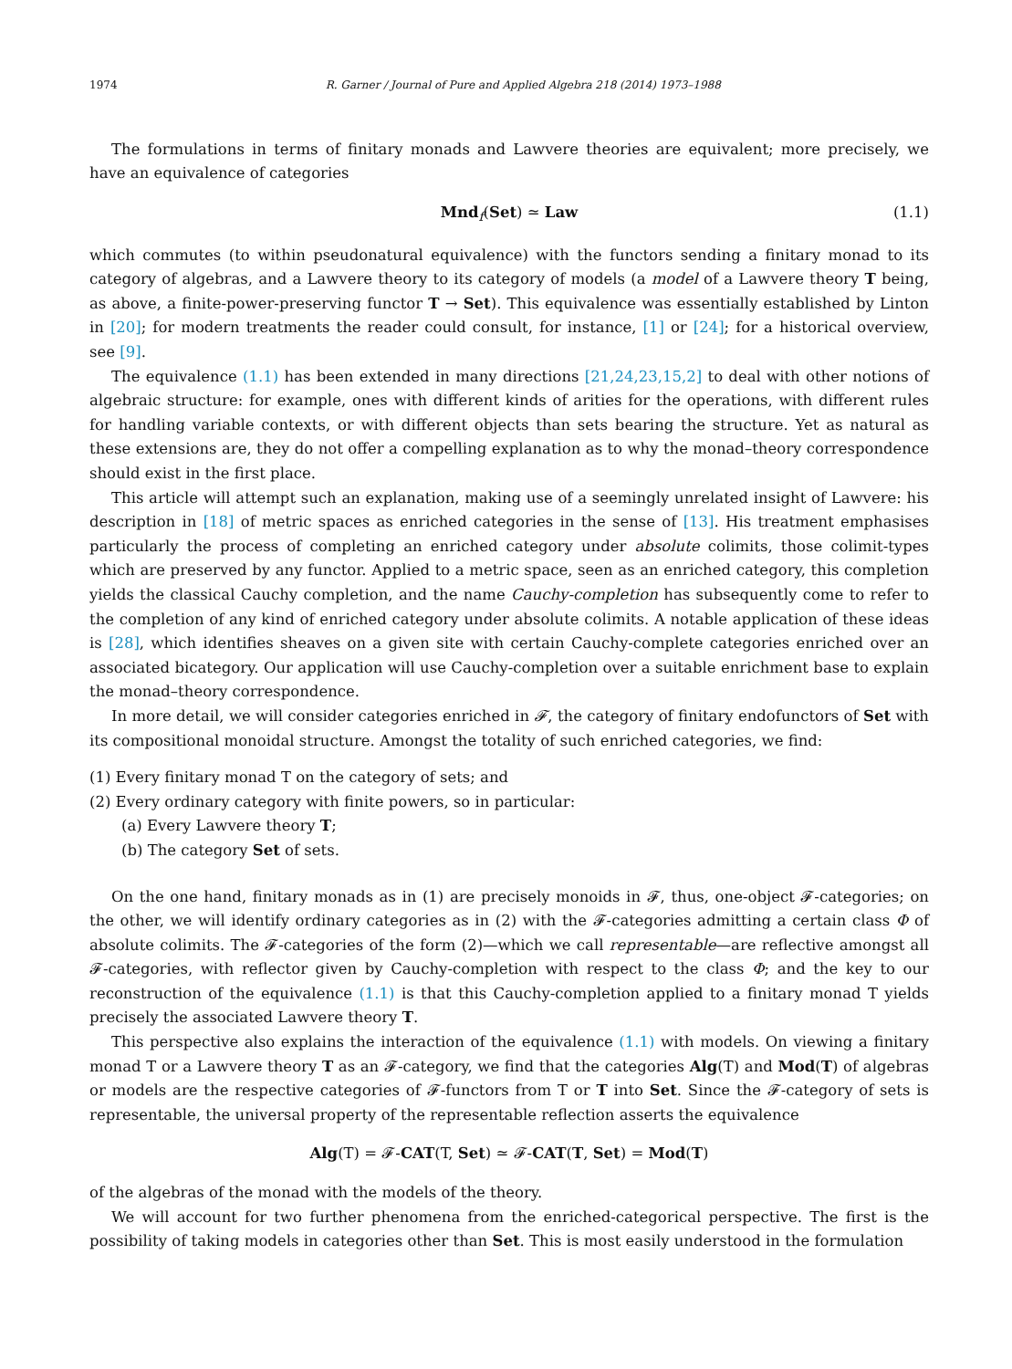1974 R. Garner / Journal of Pure and Applied Algebra 218 (2014) 1973–1988
The formulations in terms of finitary monads and Lawvere theories are equivalent; more precisely, we have an equivalence of categories
Mnd<sub>f</sub>(Set) ≃ Law (1.1)
which commutes (to within pseudonatural equivalence) with the functors sending a finitary monad to its category of algebras, and a Lawvere theory to its category of models (a model of a Lawvere theory T being, as above, a finite-power-preserving functor T → Set). This equivalence was essentially established by Linton in [20]; for modern treatments the reader could consult, for instance, [1] or [24]; for a historical overview, see [9].
The equivalence (1.1) has been extended in many directions [21,24,23,15,2] to deal with other notions of algebraic structure: for example, ones with different kinds of arities for the operations, with different rules for handling variable contexts, or with different objects than sets bearing the structure. Yet as natural as these extensions are, they do not offer a compelling explanation as to why the monad–theory correspondence should exist in the first place.
This article will attempt such an explanation, making use of a seemingly unrelated insight of Lawvere: his description in [18] of metric spaces as enriched categories in the sense of [13]. His treatment emphasises particularly the process of completing an enriched category under absolute colimits, those colimit-types which are preserved by any functor. Applied to a metric space, seen as an enriched category, this completion yields the classical Cauchy completion, and the name Cauchy-completion has subsequently come to refer to the completion of any kind of enriched category under absolute colimits. A notable application of these ideas is [28], which identifies sheaves on a given site with certain Cauchy-complete categories enriched over an associated bicategory. Our application will use Cauchy-completion over a suitable enrichment base to explain the monad–theory correspondence.
In more detail, we will consider categories enriched in 𝓕, the category of finitary endofunctors of Set with its compositional monoidal structure. Amongst the totality of such enriched categories, we find:
(1) Every finitary monad T on the category of sets; and
(2) Every ordinary category with finite powers, so in particular:
(a) Every Lawvere theory T;
(b) The category Set of sets.
On the one hand, finitary monads as in (1) are precisely monoids in 𝓕, thus, one-object 𝓕-categories; on the other, we will identify ordinary categories as in (2) with the 𝓕-categories admitting a certain class Φ of absolute colimits. The 𝓕-categories of the form (2)—which we call representable—are reflective amongst all 𝓕-categories, with reflector given by Cauchy-completion with respect to the class Φ; and the key to our reconstruction of the equivalence (1.1) is that this Cauchy-completion applied to a finitary monad T yields precisely the associated Lawvere theory T.
This perspective also explains the interaction of the equivalence (1.1) with models. On viewing a finitary monad T or a Lawvere theory T as an 𝓕-category, we find that the categories Alg(T) and Mod(T) of algebras or models are the respective categories of 𝓕-functors from T or T into Set. Since the 𝓕-category of sets is representable, the universal property of the representable reflection asserts the equivalence
Alg(T) = 𝓕-CAT(T, Set) ≃ 𝓕-CAT(T, Set) = Mod(T)
of the algebras of the monad with the models of the theory.
We will account for two further phenomena from the enriched-categorical perspective. The first is the possibility of taking models in categories other than Set. This is most easily understood in the formulation